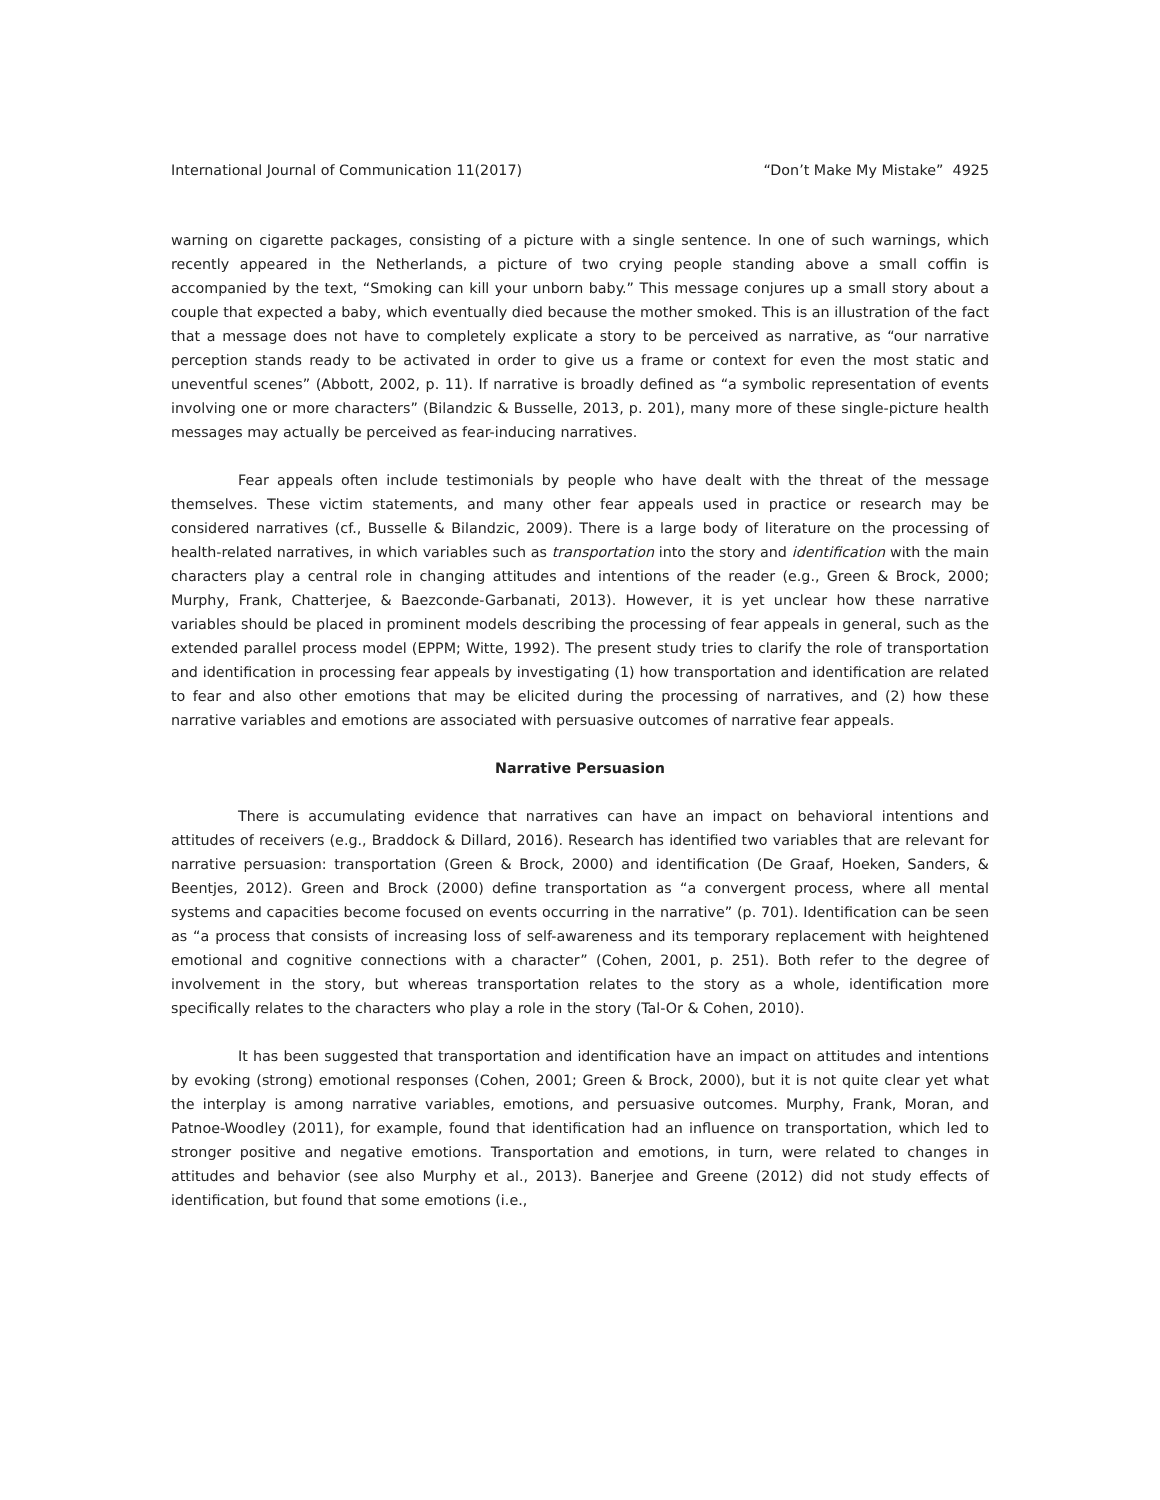International Journal of Communication 11(2017) “Don’t Make My Mistake” 4925
warning on cigarette packages, consisting of a picture with a single sentence. In one of such warnings, which recently appeared in the Netherlands, a picture of two crying people standing above a small coffin is accompanied by the text, “Smoking can kill your unborn baby.” This message conjures up a small story about a couple that expected a baby, which eventually died because the mother smoked. This is an illustration of the fact that a message does not have to completely explicate a story to be perceived as narrative, as “our narrative perception stands ready to be activated in order to give us a frame or context for even the most static and uneventful scenes” (Abbott, 2002, p. 11). If narrative is broadly defined as “a symbolic representation of events involving one or more characters” (Bilandzic & Busselle, 2013, p. 201), many more of these single-picture health messages may actually be perceived as fear-inducing narratives.
Fear appeals often include testimonials by people who have dealt with the threat of the message themselves. These victim statements, and many other fear appeals used in practice or research may be considered narratives (cf., Busselle & Bilandzic, 2009). There is a large body of literature on the processing of health-related narratives, in which variables such as transportation into the story and identification with the main characters play a central role in changing attitudes and intentions of the reader (e.g., Green & Brock, 2000; Murphy, Frank, Chatterjee, & Baezconde-Garbanati, 2013). However, it is yet unclear how these narrative variables should be placed in prominent models describing the processing of fear appeals in general, such as the extended parallel process model (EPPM; Witte, 1992). The present study tries to clarify the role of transportation and identification in processing fear appeals by investigating (1) how transportation and identification are related to fear and also other emotions that may be elicited during the processing of narratives, and (2) how these narrative variables and emotions are associated with persuasive outcomes of narrative fear appeals.
Narrative Persuasion
There is accumulating evidence that narratives can have an impact on behavioral intentions and attitudes of receivers (e.g., Braddock & Dillard, 2016). Research has identified two variables that are relevant for narrative persuasion: transportation (Green & Brock, 2000) and identification (De Graaf, Hoeken, Sanders, & Beentjes, 2012). Green and Brock (2000) define transportation as “a convergent process, where all mental systems and capacities become focused on events occurring in the narrative” (p. 701). Identification can be seen as “a process that consists of increasing loss of self-awareness and its temporary replacement with heightened emotional and cognitive connections with a character” (Cohen, 2001, p. 251). Both refer to the degree of involvement in the story, but whereas transportation relates to the story as a whole, identification more specifically relates to the characters who play a role in the story (Tal-Or & Cohen, 2010).
It has been suggested that transportation and identification have an impact on attitudes and intentions by evoking (strong) emotional responses (Cohen, 2001; Green & Brock, 2000), but it is not quite clear yet what the interplay is among narrative variables, emotions, and persuasive outcomes. Murphy, Frank, Moran, and Patnoe-Woodley (2011), for example, found that identification had an influence on transportation, which led to stronger positive and negative emotions. Transportation and emotions, in turn, were related to changes in attitudes and behavior (see also Murphy et al., 2013). Banerjee and Greene (2012) did not study effects of identification, but found that some emotions (i.e.,